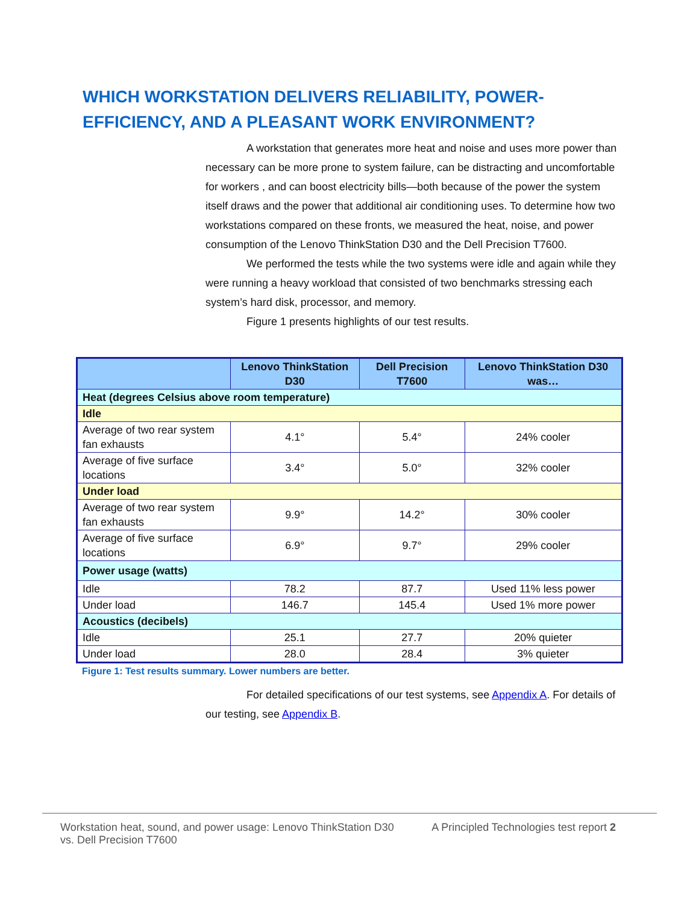WHICH WORKSTATION DELIVERS RELIABILITY, POWER-EFFICIENCY, AND A PLEASANT WORK ENVIRONMENT?
A workstation that generates more heat and noise and uses more power than necessary can be more prone to system failure, can be distracting and uncomfortable for workers , and can boost electricity bills—both because of the power the system itself draws and the power that additional air conditioning uses. To determine how two workstations compared on these fronts, we measured the heat, noise, and power consumption of the Lenovo ThinkStation D30 and the Dell Precision T7600.
We performed the tests while the two systems were idle and again while they were running a heavy workload that consisted of two benchmarks stressing each system’s hard disk, processor, and memory.
Figure 1 presents highlights of our test results.
| | Lenovo ThinkStation D30 | Dell Precision T7600 | Lenovo ThinkStation D30 was… |
| --- | --- | --- | --- |
| Heat (degrees Celsius above room temperature) | | | |
| Idle | | | |
| Average of two rear system fan exhausts | 4.1° | 5.4° | 24% cooler |
| Average of five surface locations | 3.4° | 5.0° | 32% cooler |
| Under load | | | |
| Average of two rear system fan exhausts | 9.9° | 14.2° | 30% cooler |
| Average of five surface locations | 6.9° | 9.7° | 29% cooler |
| Power usage (watts) | | | |
| Idle | 78.2 | 87.7 | Used 11% less power |
| Under load | 146.7 | 145.4 | Used 1% more power |
| Acoustics (decibels) | | | |
| Idle | 25.1 | 27.7 | 20% quieter |
| Under load | 28.0 | 28.4 | 3% quieter |
Figure 1: Test results summary. Lower numbers are better.
For detailed specifications of our test systems, see Appendix A. For details of our testing, see Appendix B.
Workstation heat, sound, and power usage: Lenovo ThinkStation D30 vs. Dell Precision T7600
A Principled Technologies test report 2